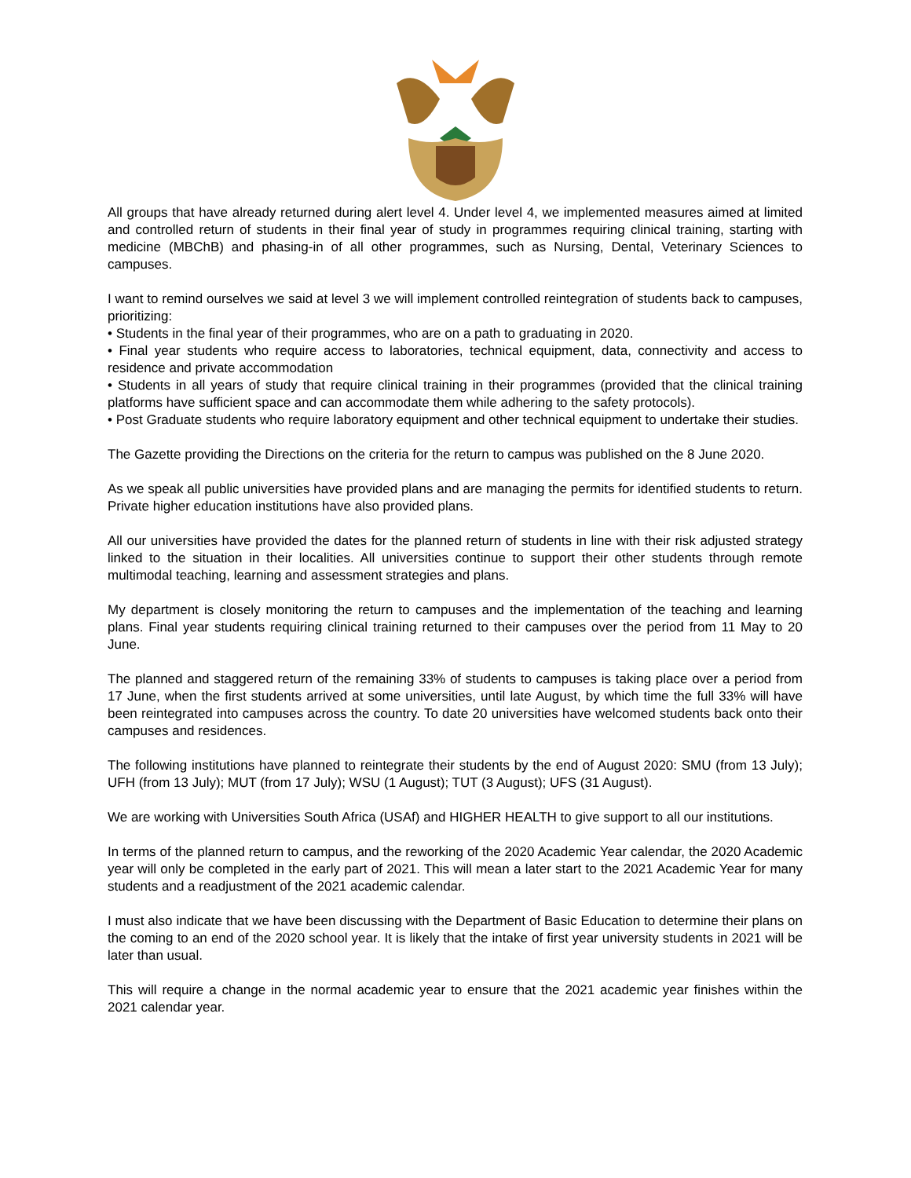All groups that have already returned during alert level 4. Under level 4, we implemented measures aimed at limited and controlled return of students in their final year of study in programmes requiring clinical training, starting with medicine (MBChB) and phasing-in of all other programmes, such as Nursing, Dental, Veterinary Sciences to campuses.
I want to remind ourselves we said at level 3 we will implement controlled reintegration of students back to campuses, prioritizing:
• Students in the final year of their programmes, who are on a path to graduating in 2020.
• Final year students who require access to laboratories, technical equipment, data, connectivity and access to residence and private accommodation
• Students in all years of study that require clinical training in their programmes (provided that the clinical training platforms have sufficient space and can accommodate them while adhering to the safety protocols).
• Post Graduate students who require laboratory equipment and other technical equipment to undertake their studies.
The Gazette providing the Directions on the criteria for the return to campus was published on the 8 June 2020.
As we speak all public universities have provided plans and are managing the permits for identified students to return. Private higher education institutions have also provided plans.
All our universities have provided the dates for the planned return of students in line with their risk adjusted strategy linked to the situation in their localities. All universities continue to support their other students through remote multimodal teaching, learning and assessment strategies and plans.
My department is closely monitoring the return to campuses and the implementation of the teaching and learning plans. Final year students requiring clinical training returned to their campuses over the period from 11 May to 20 June.
The planned and staggered return of the remaining 33% of students to campuses is taking place over a period from 17 June, when the first students arrived at some universities, until late August, by which time the full 33% will have been reintegrated into campuses across the country. To date 20 universities have welcomed students back onto their campuses and residences.
The following institutions have planned to reintegrate their students by the end of August 2020: SMU (from 13 July); UFH (from 13 July); MUT (from 17 July); WSU (1 August); TUT (3 August); UFS (31 August).
We are working with Universities South Africa (USAf) and HIGHER HEALTH to give support to all our institutions.
In terms of the planned return to campus, and the reworking of the 2020 Academic Year calendar, the 2020 Academic year will only be completed in the early part of 2021. This will mean a later start to the 2021 Academic Year for many students and a readjustment of the 2021 academic calendar.
I must also indicate that we have been discussing with the Department of Basic Education to determine their plans on the coming to an end of the 2020 school year. It is likely that the intake of first year university students in 2021 will be later than usual.
This will require a change in the normal academic year to ensure that the 2021 academic year finishes within the 2021 calendar year.